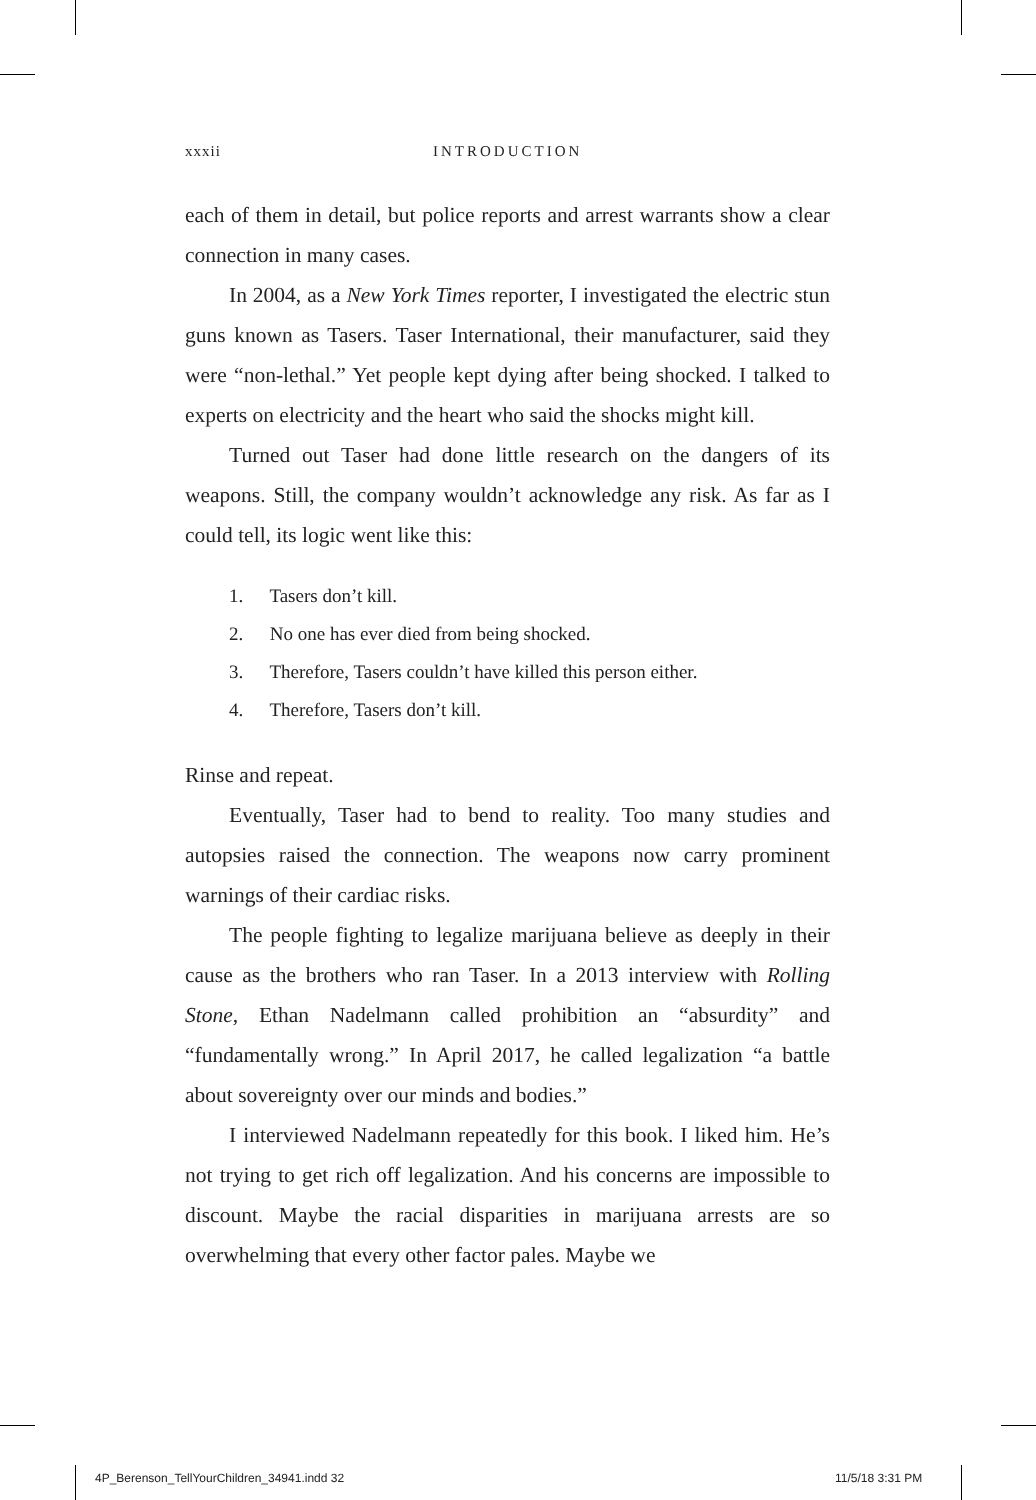xxxii INTRODUCTION
each of them in detail, but police reports and arrest warrants show a clear connection in many cases.
In 2004, as a New York Times reporter, I investigated the electric stun guns known as Tasers. Taser International, their manufacturer, said they were “non-lethal.” Yet people kept dying after being shocked. I talked to experts on electricity and the heart who said the shocks might kill.
Turned out Taser had done little research on the dangers of its weapons. Still, the company wouldn’t acknowledge any risk. As far as I could tell, its logic went like this:
1. Tasers don’t kill.
2. No one has ever died from being shocked.
3. Therefore, Tasers couldn’t have killed this person either.
4. Therefore, Tasers don’t kill.
Rinse and repeat.
Eventually, Taser had to bend to reality. Too many studies and autopsies raised the connection. The weapons now carry prominent warnings of their cardiac risks.
The people fighting to legalize marijuana believe as deeply in their cause as the brothers who ran Taser. In a 2013 interview with Rolling Stone, Ethan Nadelmann called prohibition an “absurdity” and “fundamentally wrong.” In April 2017, he called legalization “a battle about sovereignty over our minds and bodies.”
I interviewed Nadelmann repeatedly for this book. I liked him. He’s not trying to get rich off legalization. And his concerns are impossible to discount. Maybe the racial disparities in marijuana arrests are so overwhelming that every other factor pales. Maybe we
4P_Berenson_TellYourChildren_34941.indd 32
11/5/18 3:31 PM